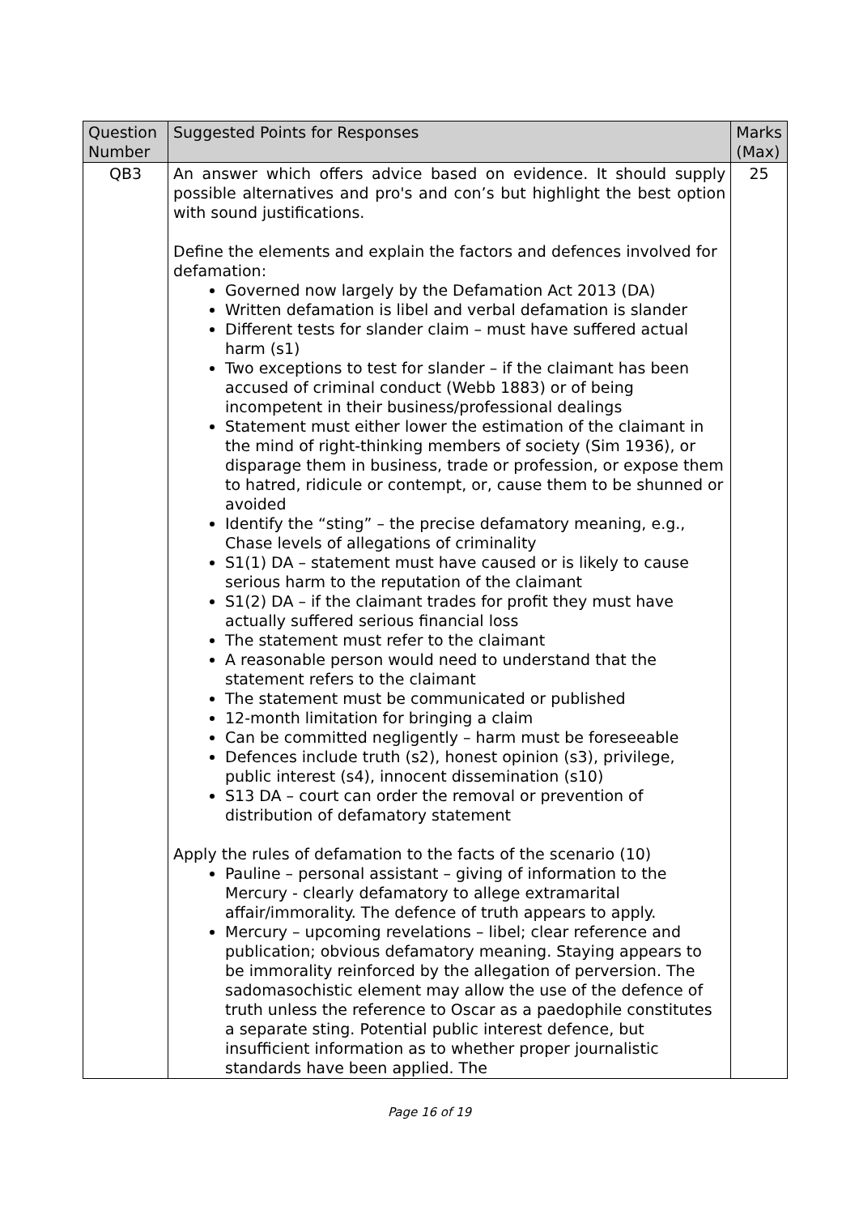| Question Number | Suggested Points for Responses | Marks (Max) |
| --- | --- | --- |
| QB3 | An answer which offers advice based on evidence. It should supply possible alternatives and pro's and con’s but highlight the best option with sound justifications. Define the elements and explain the factors and defences involved for defamation: Governed now largely by the Defamation Act 2013 (DA) Written defamation is libel and verbal defamation is slander Different tests for slander claim – must have suffered actual harm (s1) Two exceptions to test for slander – if the claimant has been accused of criminal conduct (Webb 1883) or of being incompetent in their business/professional dealings Statement must either lower the estimation of the claimant in the mind of right-thinking members of society (Sim 1936), or disparage them in business, trade or profession, or expose them to hatred, ridicule or contempt, or, cause them to be shunned or avoided Identify the “sting” – the precise defamatory meaning, e.g., Chase levels of allegations of criminality S1(1) DA – statement must have caused or is likely to cause serious harm to the reputation of the claimant S1(2) DA – if the claimant trades for profit they must have actually suffered serious financial loss The statement must refer to the claimant A reasonable person would need to understand that the statement refers to the claimant The statement must be communicated or published 12-month limitation for bringing a claim Can be committed negligently – harm must be foreseeable Defences include truth (s2), honest opinion (s3), privilege, public interest (s4), innocent dissemination (s10) S13 DA – court can order the removal or prevention of distribution of defamatory statement Apply the rules of defamation to the facts of the scenario (10) Pauline – personal assistant – giving of information to the Mercury - clearly defamatory to allege extramarital affair/immorality. The defence of truth appears to apply. Mercury – upcoming revelations – libel; clear reference and publication; obvious defamatory meaning. Staying appears to be immorality reinforced by the allegation of perversion. The sadomasochistic element may allow the use of the defence of truth unless the reference to Oscar as a paedophile constitutes a separate sting. Potential public interest defence, but insufficient information as to whether proper journalistic standards have been applied. The | 25 |
Page 16 of 19